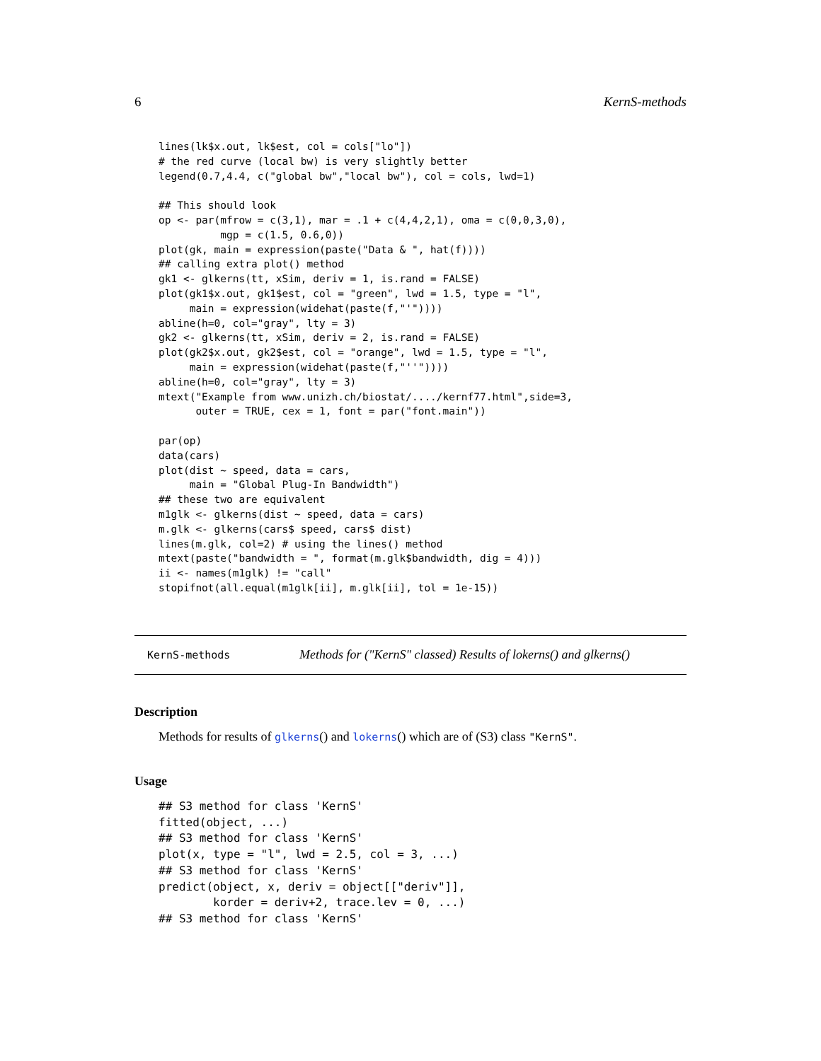6 KernS-methods
lines(lk$x.out, lk$est, col = cols["lo"])
# the red curve (local bw) is very slightly better
legend(0.7,4.4, c("global bw","local bw"), col = cols, lwd=1)

## This should look
op <- par(mfrow = c(3,1), mar = .1 + c(4,4,2,1), oma = c(0,0,3,0),
          mgp = c(1.5, 0.6,0))
plot(gk, main = expression(paste("Data & ", hat(f))))
## calling extra plot() method
gk1 <- glkerns(tt, xSim, deriv = 1, is.rand = FALSE)
plot(gk1$x.out, gk1$est, col = "green", lwd = 1.5, type = "l",
     main = expression(widehat(paste(f,"'"))))
abline(h=0, col="gray", lty = 3)
gk2 <- glkerns(tt, xSim, deriv = 2, is.rand = FALSE)
plot(gk2$x.out, gk2$est, col = "orange", lwd = 1.5, type = "l",
     main = expression(widehat(paste(f,"''"))))
abline(h=0, col="gray", lty = 3)
mtext("Example from www.unizh.ch/biostat/..../kernf77.html",side=3,
      outer = TRUE, cex = 1, font = par("font.main"))

par(op)
data(cars)
plot(dist ~ speed, data = cars,
     main = "Global Plug-In Bandwidth")
## these two are equivalent
m1glk <- glkerns(dist ~ speed, data = cars)
m.glk <- glkerns(cars$ speed, cars$ dist)
lines(m.glk, col=2) # using the lines() method
mtext(paste("bandwidth = ", format(m.glk$bandwidth, dig = 4)))
ii <- names(m1glk) != "call"
stopifnot(all.equal(m1glk[ii], m.glk[ii], tol = 1e-15))
KernS-methods Methods for ("KernS" classed) Results of lokerns() and glkerns()
Description
Methods for results of glkerns() and lokerns() which are of (S3) class "KernS".
Usage
## S3 method for class 'KernS'
fitted(object, ...)
## S3 method for class 'KernS'
plot(x, type = "l", lwd = 2.5, col = 3, ...)
## S3 method for class 'KernS'
predict(object, x, deriv = object[["deriv"]],
        korder = deriv+2, trace.lev = 0, ...)
## S3 method for class 'KernS'